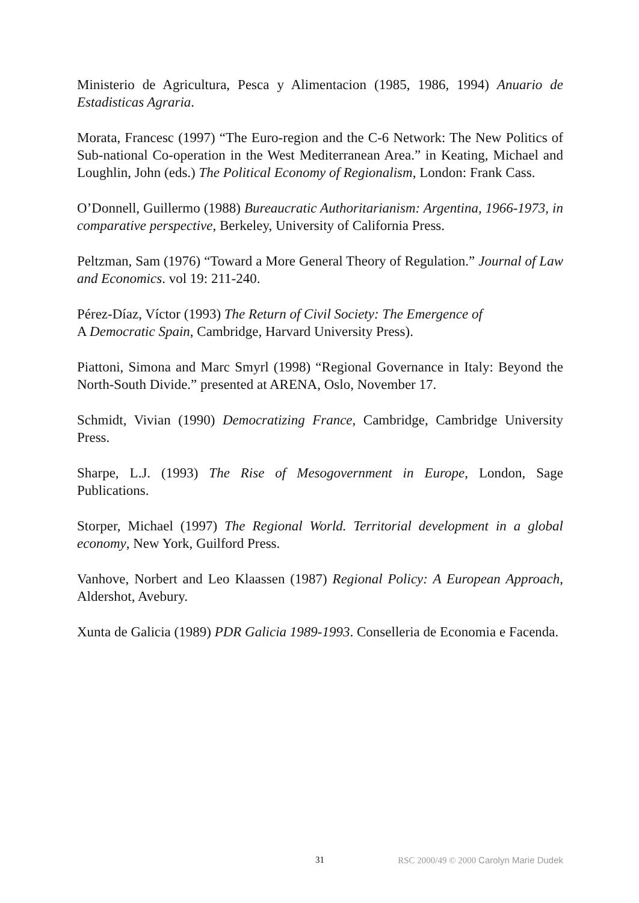Ministerio de Agricultura, Pesca y Alimentacion (1985, 1986, 1994) Anuario de Estadisticas Agraria.
Morata, Francesc (1997) “The Euro-region and the C-6 Network: The New Politics of Sub-national Co-operation in the West Mediterranean Area.” in Keating, Michael and Loughlin, John (eds.) The Political Economy of Regionalism, London: Frank Cass.
O’Donnell, Guillermo (1988) Bureaucratic Authoritarianism: Argentina, 1966-1973, in comparative perspective, Berkeley, University of California Press.
Peltzman, Sam (1976) “Toward a More General Theory of Regulation.” Journal of Law and Economics. vol 19: 211-240.
Pérez-Díaz, Víctor (1993) The Return of Civil Society: The Emergence of
A Democratic Spain, Cambridge, Harvard University Press).
Piattoni, Simona and Marc Smyrl (1998) “Regional Governance in Italy: Beyond the North-South Divide.” presented at ARENA, Oslo, November 17.
Schmidt, Vivian (1990) Democratizing France, Cambridge, Cambridge University Press.
Sharpe, L.J. (1993) The Rise of Mesogovernment in Europe, London, Sage Publications.
Storper, Michael (1997) The Regional World. Territorial development in a global economy, New York, Guilford Press.
Vanhove, Norbert and Leo Klaassen (1987) Regional Policy: A European Approach, Aldershot, Avebury.
Xunta de Galicia (1989) PDR Galicia 1989-1993. Conselleria de Economia e Facenda.
31 RSC 2000/49 © 2000 Carolyn Marie Dudek